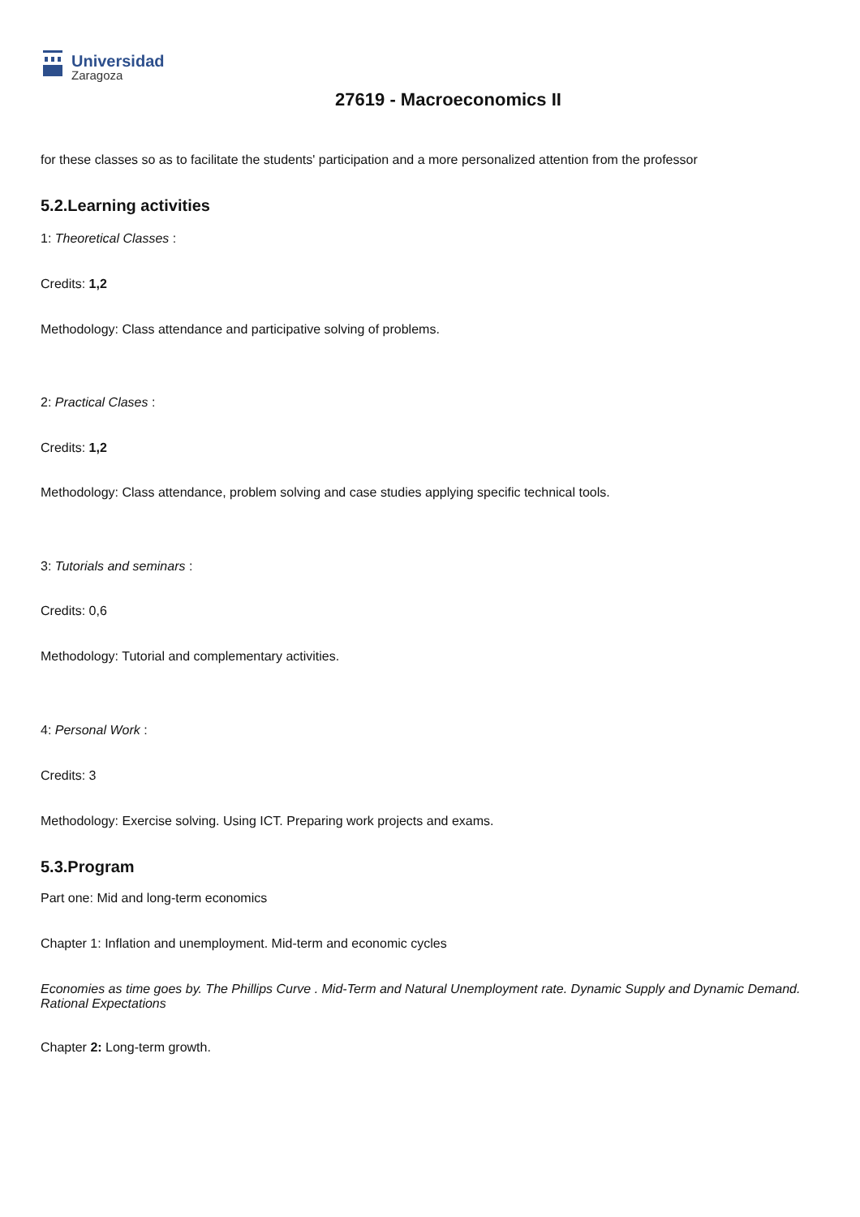Universidad
Zaragoza
27619 - Macroeconomics II
for these classes so as to facilitate the students' participation and a more personalized attention from the professor
5.2.Learning activities
1: Theoretical Classes :
Credits: 1,2
Methodology: Class attendance and participative solving of problems.
2: Practical Clases :
Credits: 1,2
Methodology: Class attendance, problem solving and case studies applying specific technical tools.
3: Tutorials and seminars :
Credits: 0,6
Methodology: Tutorial and complementary activities.
4: Personal Work :
Credits: 3
Methodology: Exercise solving. Using ICT. Preparing work projects and exams.
5.3.Program
Part one: Mid and long-term economics
Chapter 1: Inflation and unemployment. Mid-term and economic cycles
Economies as time goes by. The Phillips Curve . Mid-Term and Natural Unemployment rate. Dynamic Supply and Dynamic Demand. Rational Expectations
Chapter 2: Long-term growth.